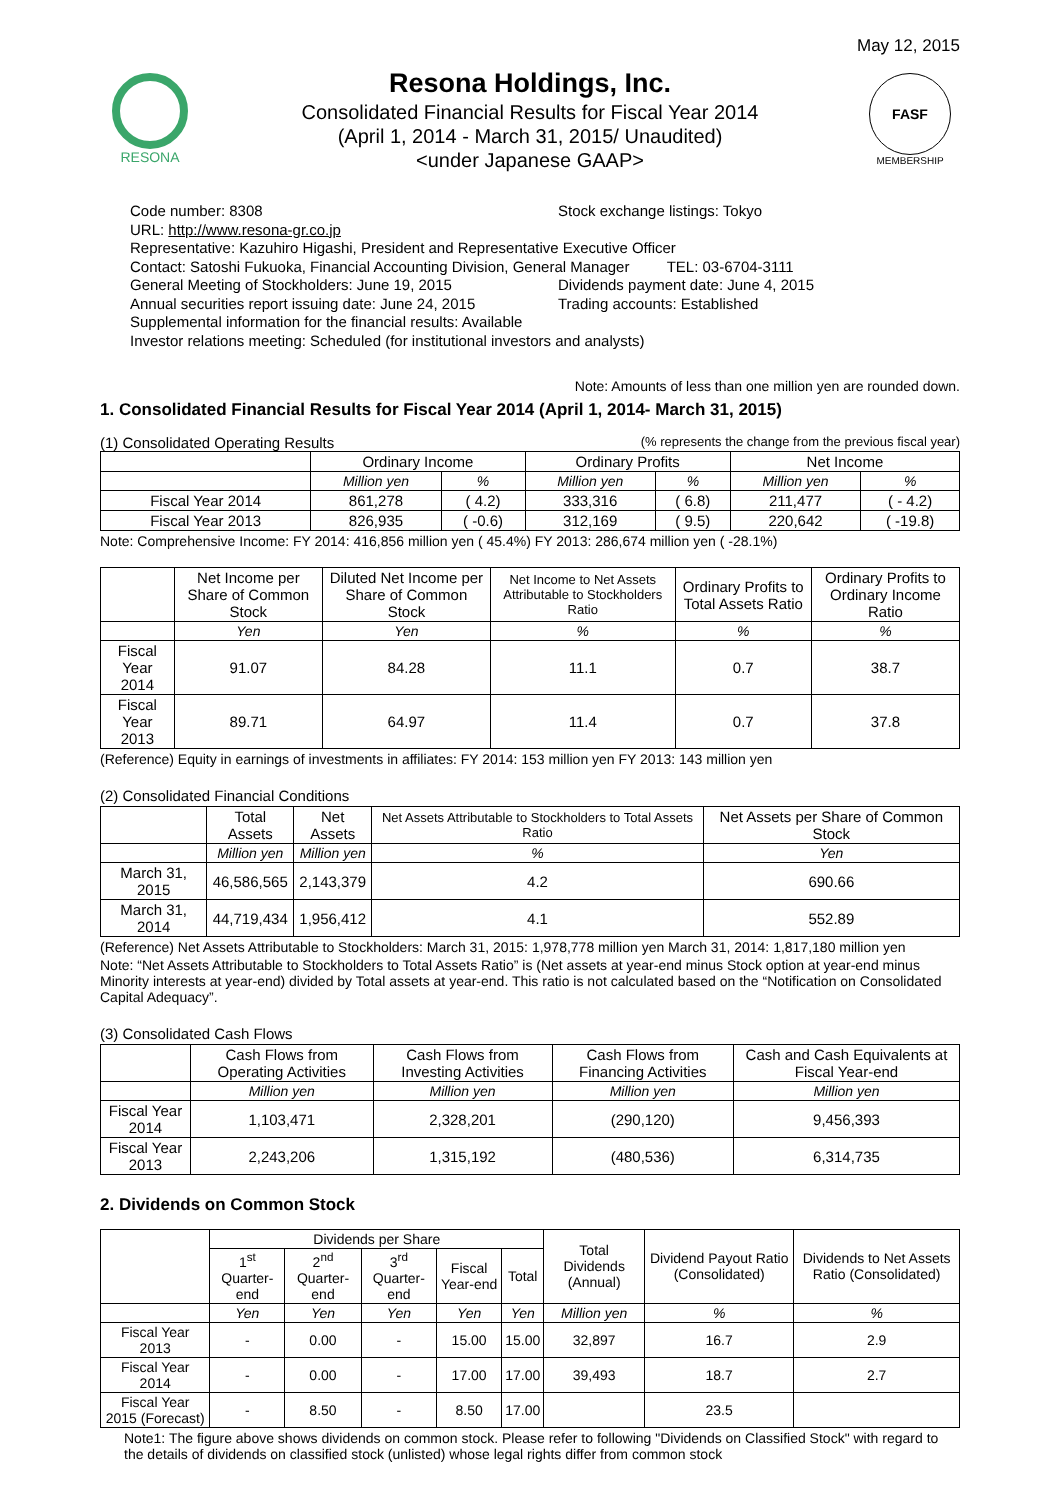May 12, 2015
RESONA
Resona Holdings, Inc.
Consolidated Financial Results for Fiscal Year 2014
(April 1, 2014 - March 31, 2015/ Unaudited)
<under Japanese GAAP>
FASF
MEMBERSHIP
Code number: 8308 Stock exchange listings: Tokyo
URL: http://www.resona-gr.co.jp
Representative: Kazuhiro Higashi, President and Representative Executive Officer
Contact: Satoshi Fukuoka, Financial Accounting Division, General Manager TEL: 03-6704-3111
General Meeting of Stockholders: June 19, 2015 Dividends payment date: June 4, 2015
Annual securities report issuing date: June 24, 2015 Trading accounts: Established
Supplemental information for the financial results: Available
Investor relations meeting: Scheduled (for institutional investors and analysts)
Note: Amounts of less than one million yen are rounded down.
1. Consolidated Financial Results for Fiscal Year 2014 (April 1, 2014- March 31, 2015)
(1) Consolidated Operating Results (% represents the change from the previous fiscal year)
| | Ordinary Income | | Ordinary Profits | | Net Income | |
| --- | --- | --- | --- | --- | --- | --- |
| | Million yen | % | Million yen | % | Million yen | % |
| Fiscal Year 2014 | 861,278 | ( 4.2) | 333,316 | ( 6.8) | 211,477 | ( - 4.2) |
| Fiscal Year 2013 | 826,935 | ( -0.6) | 312,169 | ( 9.5) | 220,642 | ( -19.8) |
Note: Comprehensive Income: FY 2014: 416,856 million yen ( 45.4%) FY 2013: 286,674 million yen ( -28.1%)
| | Net Income per Share of Common Stock | Diluted Net Income per Share of Common Stock | Net Income to Net Assets Attributable to Stockholders Ratio | Ordinary Profits to Total Assets Ratio | Ordinary Profits to Ordinary Income Ratio |
| --- | --- | --- | --- | --- | --- |
| | Yen | Yen | % | % | % |
| Fiscal Year 2014 | 91.07 | 84.28 | 11.1 | 0.7 | 38.7 |
| Fiscal Year 2013 | 89.71 | 64.97 | 11.4 | 0.7 | 37.8 |
(Reference) Equity in earnings of investments in affiliates: FY 2014: 153 million yen FY 2013: 143 million yen
(2) Consolidated Financial Conditions
| | Total Assets | Net Assets | Net Assets Attributable to Stockholders to Total Assets Ratio | Net Assets per Share of Common Stock |
| --- | --- | --- | --- | --- |
| | Million yen | Million yen | % | Yen |
| March 31, 2015 | 46,586,565 | 2,143,379 | 4.2 | 690.66 |
| March 31, 2014 | 44,719,434 | 1,956,412 | 4.1 | 552.89 |
(Reference) Net Assets Attributable to Stockholders: March 31, 2015: 1,978,778 million yen March 31, 2014: 1,817,180 million yen
Note: “Net Assets Attributable to Stockholders to Total Assets Ratio” is (Net assets at year-end minus Stock option at year-end minus Minority interests at year-end) divided by Total assets at year-end. This ratio is not calculated based on the “Notification on Consolidated Capital Adequacy”.
(3) Consolidated Cash Flows
| | Cash Flows from Operating Activities | Cash Flows from Investing Activities | Cash Flows from Financing Activities | Cash and Cash Equivalents at Fiscal Year-end |
| --- | --- | --- | --- | --- |
| | Million yen | Million yen | Million yen | Million yen |
| Fiscal Year 2014 | 1,103,471 | 2,328,201 | (290,120) | 9,456,393 |
| Fiscal Year 2013 | 2,243,206 | 1,315,192 | (480,536) | 6,314,735 |
2. Dividends on Common Stock
| | Dividends per Share | | | | | Total Dividends (Annual) | Dividend Payout Ratio (Consolidated) | Dividends to Net Assets Ratio (Consolidated) |
| --- | --- | --- | --- | --- | --- | --- | --- | --- |
| | 1<sup>st</sup> Quarter-end | 2<sup>nd</sup> Quarter-end | 3<sup>rd</sup> Quarter-end | Fiscal Year-end | Total | | | |
| | Yen | Yen | Yen | Yen | Yen | Million yen | % | % |
| Fiscal Year 2013 | - | 0.00 | - | 15.00 | 15.00 | 32,897 | 16.7 | 2.9 |
| Fiscal Year 2014 | - | 0.00 | - | 17.00 | 17.00 | 39,493 | 18.7 | 2.7 |
| Fiscal Year 2015 (Forecast) | - | 8.50 | - | 8.50 | 17.00 | | 23.5 | |
Note1: The figure above shows dividends on common stock. Please refer to following "Dividends on Classified Stock" with regard to the details of dividends on classified stock (unlisted) whose legal rights differ from common stock